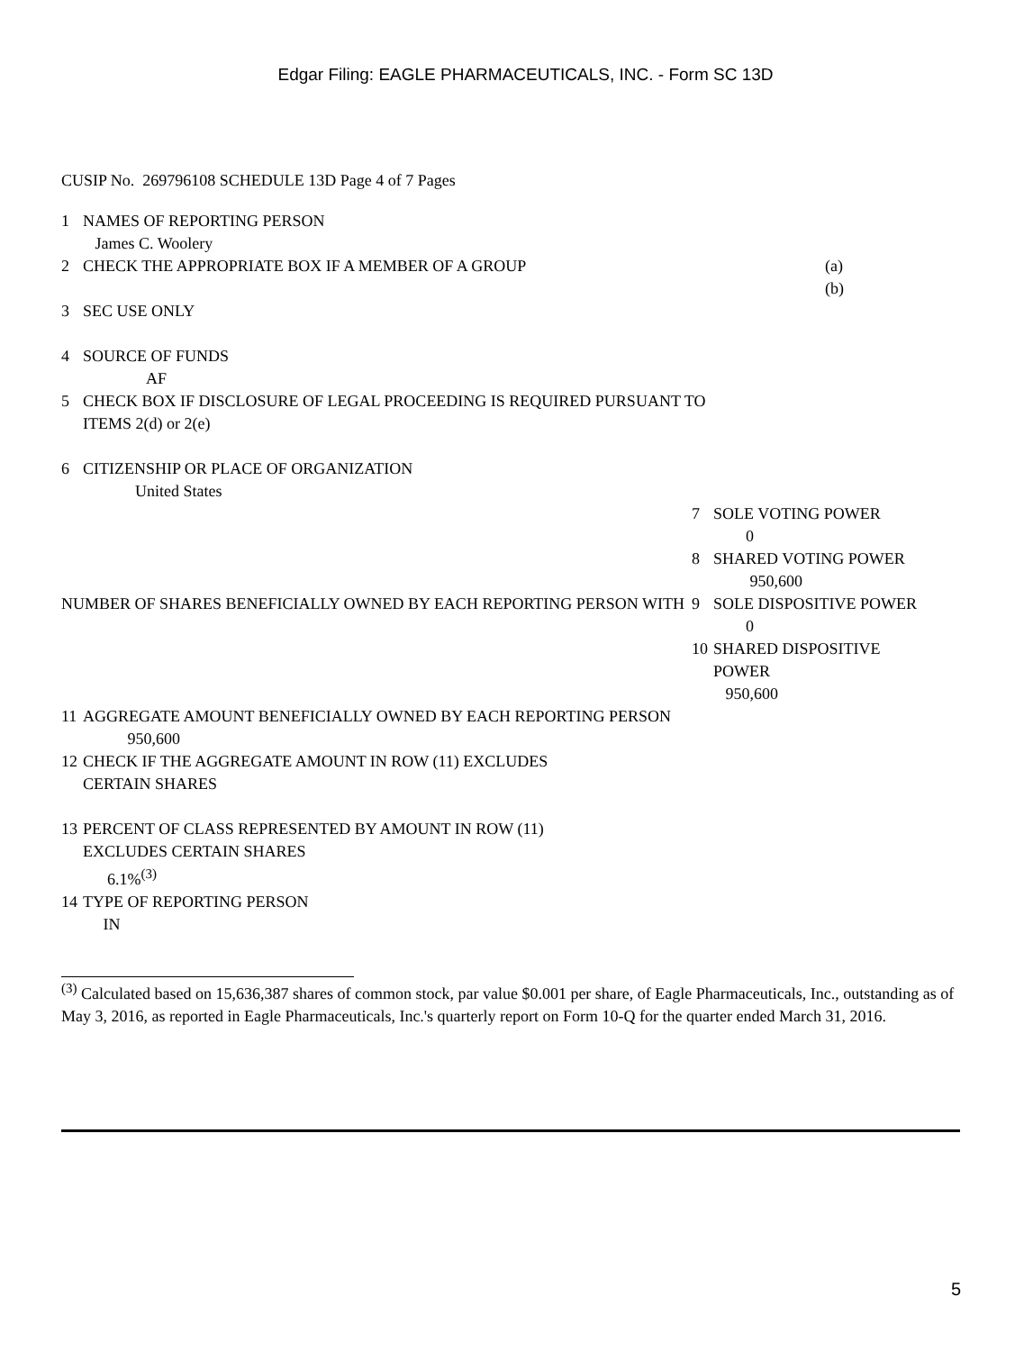Edgar Filing: EAGLE PHARMACEUTICALS, INC. - Form SC 13D
CUSIP No. 269796108 SCHEDULE 13D Page 4 of 7 Pages
| 1 | NAMES OF REPORTING PERSON James C. Woolery | |
| 2 | CHECK THE APPROPRIATE BOX IF A MEMBER OF A GROUP | (a) (b) |
| 3 | SEC USE ONLY | |
| 4 | SOURCE OF FUNDS AF | |
| 5 | CHECK BOX IF DISCLOSURE OF LEGAL PROCEEDING IS REQUIRED PURSUANT TO ITEMS 2(d) or 2(e) | |
| 6 | CITIZENSHIP OR PLACE OF ORGANIZATION United States | |
| NUMBER OF SHARES BENEFICIALLY OWNED BY EACH REPORTING PERSON WITH | / 7 / SOLE VOTING POWER 0 / / 8 / SHARED VOTING POWER 950,600 / / 9 / SOLE DISPOSITIVE POWER 0 / / 10 / SHARED DISPOSITIVE POWER 950,600 / |
| 11 | AGGREGATE AMOUNT BENEFICIALLY OWNED BY EACH REPORTING PERSON 950,600 |
| 12 | CHECK IF THE AGGREGATE AMOUNT IN ROW (11) EXCLUDES CERTAIN SHARES |
| 13 | PERCENT OF CLASS REPRESENTED BY AMOUNT IN ROW (11) EXCLUDES CERTAIN SHARES 6.1%<sup>(3)</sup> |
| 14 | TYPE OF REPORTING PERSON IN |
<sup>(3)</sup> Calculated based on 15,636,387 shares of common stock, par value $0.001 per share, of Eagle Pharmaceuticals, Inc., outstanding as of May 3, 2016, as reported in Eagle Pharmaceuticals, Inc.'s quarterly report on Form 10-Q for the quarter ended March 31, 2016.
5